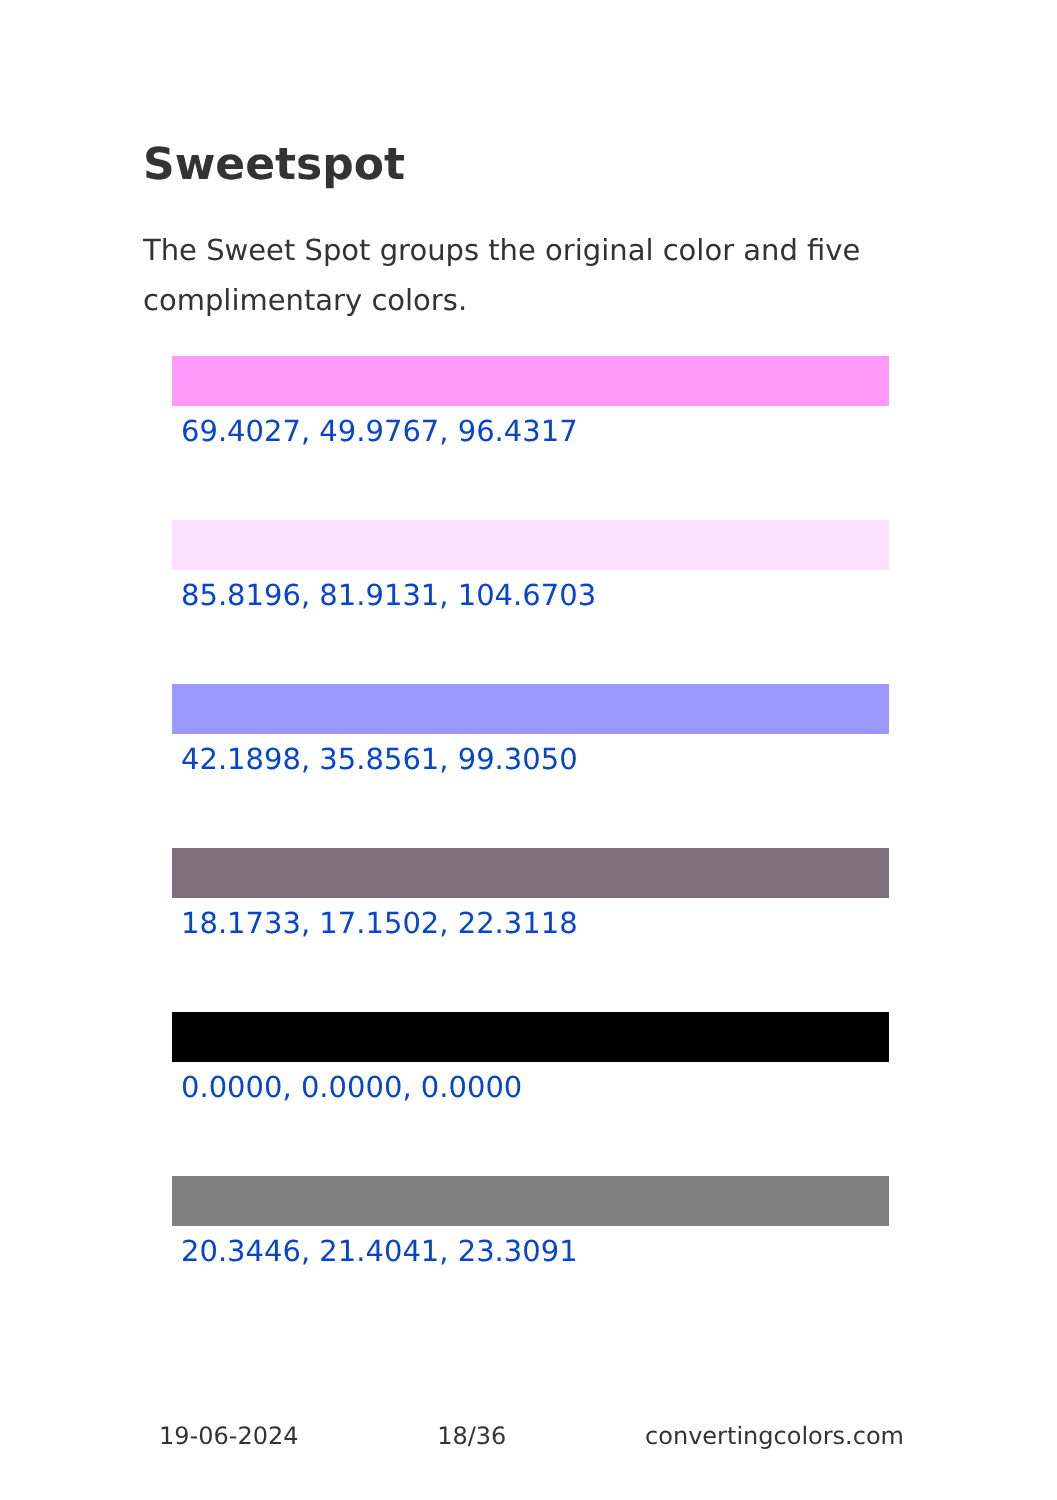Sweetspot
The Sweet Spot groups the original color and five complimentary colors.
69.4027, 49.9767, 96.4317
85.8196, 81.9131, 104.6703
42.1898, 35.8561, 99.3050
18.1733, 17.1502, 22.3118
0.0000, 0.0000, 0.0000
20.3446, 21.4041, 23.3091
19-06-2024 18/36 convertingcolors.com